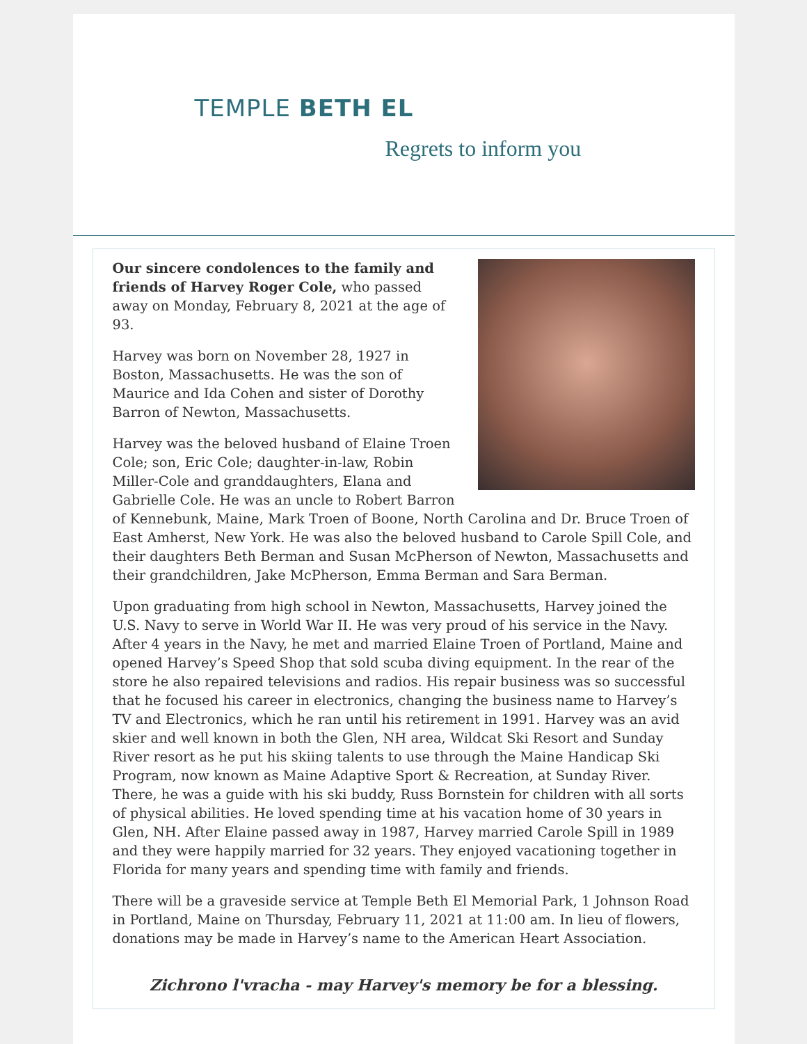TEMPLE BETH EL
Regrets to inform you
Our sincere condolences to the family and friends of Harvey Roger Cole, who passed away on Monday, February 8, 2021 at the age of 93.
Harvey was born on November 28, 1927 in Boston, Massachusetts. He was the son of Maurice and Ida Cohen and sister of Dorothy Barron of Newton, Massachusetts.
Harvey was the beloved husband of Elaine Troen Cole; son, Eric Cole; daughter-in-law, Robin Miller-Cole and granddaughters, Elana and Gabrielle Cole. He was an uncle to Robert Barron of Kennebunk, Maine, Mark Troen of Boone, North Carolina and Dr. Bruce Troen of East Amherst, New York. He was also the beloved husband to Carole Spill Cole, and their daughters Beth Berman and Susan McPherson of Newton, Massachusetts and their grandchildren, Jake McPherson, Emma Berman and Sara Berman.
Upon graduating from high school in Newton, Massachusetts, Harvey joined the U.S. Navy to serve in World War II. He was very proud of his service in the Navy. After 4 years in the Navy, he met and married Elaine Troen of Portland, Maine and opened Harvey’s Speed Shop that sold scuba diving equipment. In the rear of the store he also repaired televisions and radios. His repair business was so successful that he focused his career in electronics, changing the business name to Harvey’s TV and Electronics, which he ran until his retirement in 1991. Harvey was an avid skier and well known in both the Glen, NH area, Wildcat Ski Resort and Sunday River resort as he put his skiing talents to use through the Maine Handicap Ski Program, now known as Maine Adaptive Sport & Recreation, at Sunday River. There, he was a guide with his ski buddy, Russ Bornstein for children with all sorts of physical abilities. He loved spending time at his vacation home of 30 years in Glen, NH. After Elaine passed away in 1987, Harvey married Carole Spill in 1989 and they were happily married for 32 years. They enjoyed vacationing together in Florida for many years and spending time with family and friends.
There will be a graveside service at Temple Beth El Memorial Park, 1 Johnson Road in Portland, Maine on Thursday, February 11, 2021 at 11:00 am. In lieu of flowers, donations may be made in Harvey’s name to the American Heart Association.
Zichrono l'vracha - may Harvey's memory be for a blessing.